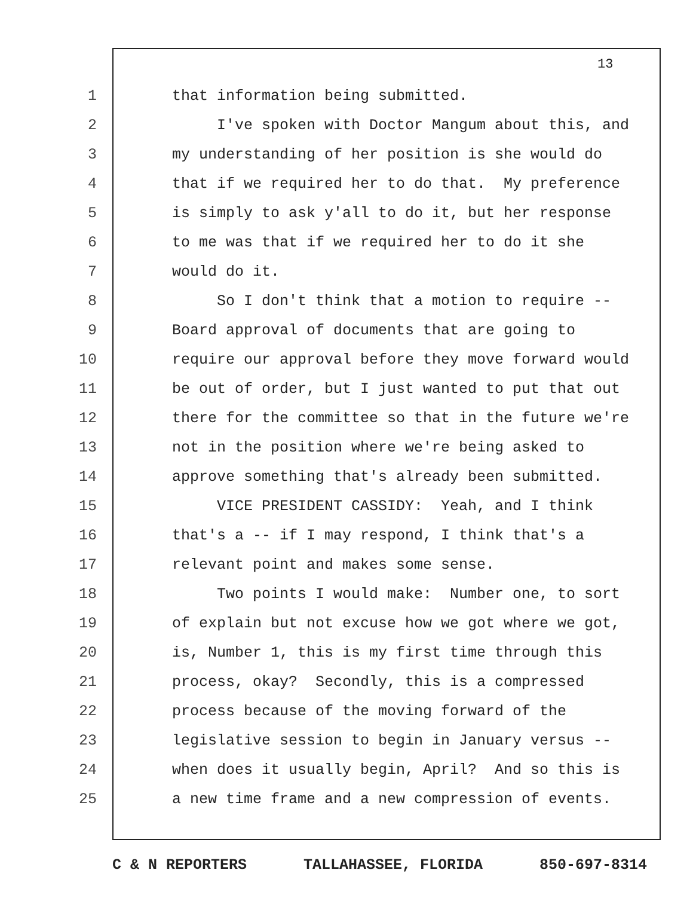13
1 that information being submitted.
2 I've spoken with Doctor Mangum about this, and
3 my understanding of her position is she would do
4 that if we required her to do that. My preference
5 is simply to ask y'all to do it, but her response
6 to me was that if we required her to do it she
7 would do it.
8 So I don't think that a motion to require --
9 Board approval of documents that are going to
10 require our approval before they move forward would
11 be out of order, but I just wanted to put that out
12 there for the committee so that in the future we're
13 not in the position where we're being asked to
14 approve something that's already been submitted.
15 VICE PRESIDENT CASSIDY: Yeah, and I think
16 that's a -- if I may respond, I think that's a
17 relevant point and makes some sense.
18 Two points I would make: Number one, to sort
19 of explain but not excuse how we got where we got,
20 is, Number 1, this is my first time through this
21 process, okay? Secondly, this is a compressed
22 process because of the moving forward of the
23 legislative session to begin in January versus --
24 when does it usually begin, April? And so this is
25 a new time frame and a new compression of events.
C & N REPORTERS TALLAHASSEE, FLORIDA 850-697-8314